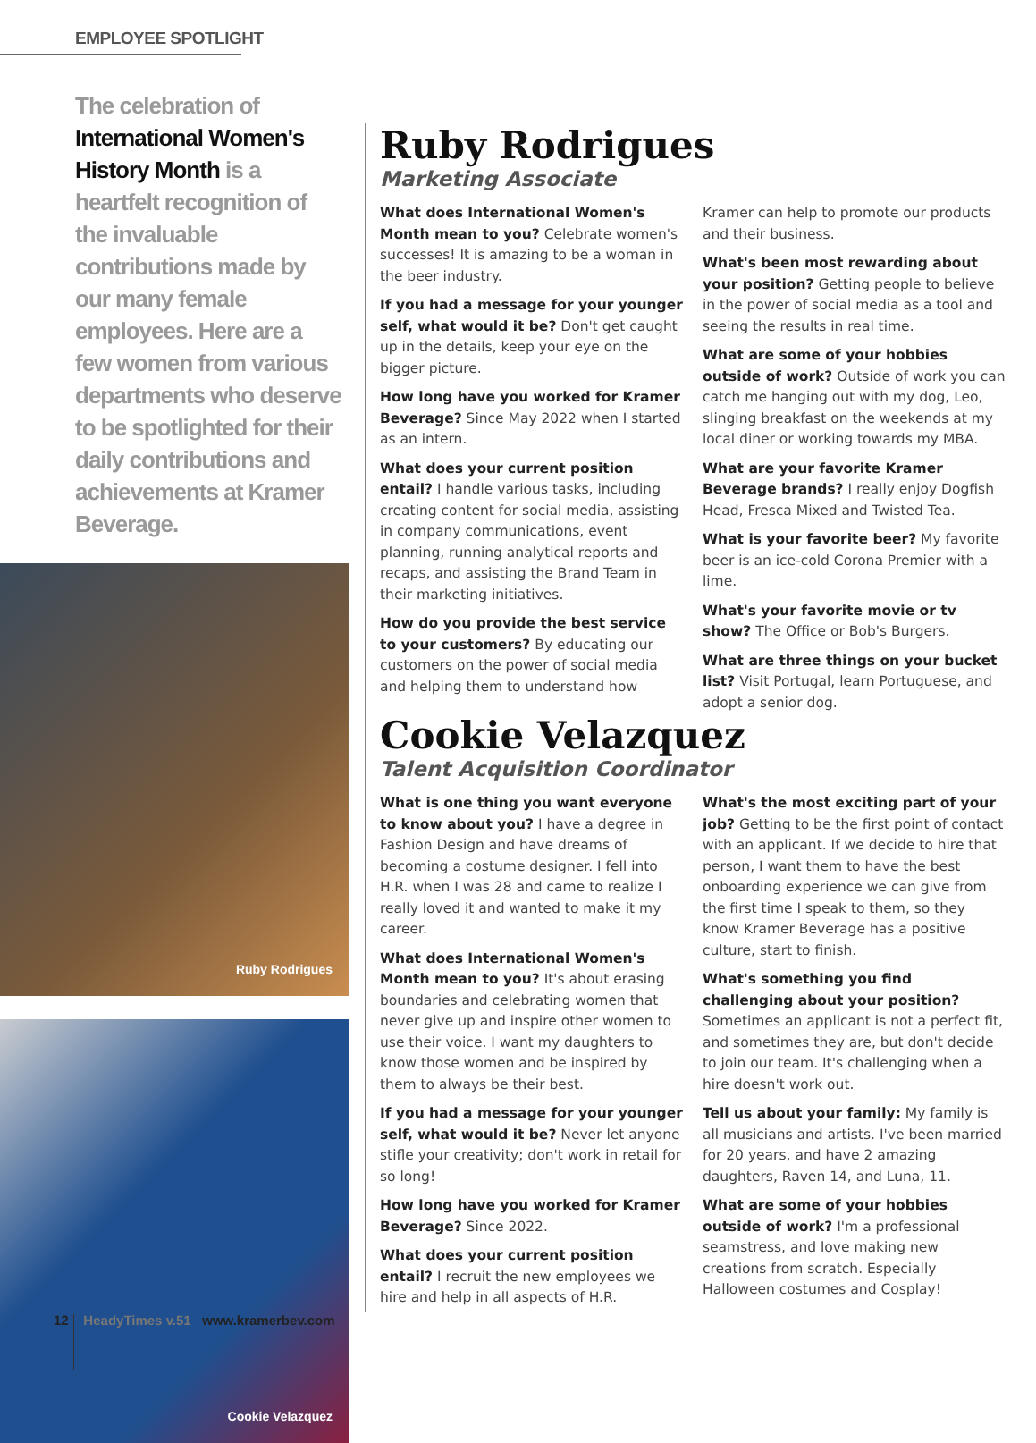EMPLOYEE SPOTLIGHT
The celebration of International Women's History Month is a heartfelt recognition of the invaluable contributions made by our many female employees. Here are a few women from various departments who deserve to be spotlighted for their daily contributions and achievements at Kramer Beverage.
Ruby Rodrigues
Cookie Velazquez
Ruby Rodrigues
Marketing Associate
What does International Women's Month mean to you? Celebrate women's successes! It is amazing to be a woman in the beer industry.
If you had a message for your younger self, what would it be? Don't get caught up in the details, keep your eye on the bigger picture.
How long have you worked for Kramer Beverage? Since May 2022 when I started as an intern.
What does your current position entail? I handle various tasks, including creating content for social media, assisting in company communications, event planning, running analytical reports and recaps, and assisting the Brand Team in their marketing initiatives.
How do you provide the best service to your customers? By educating our customers on the power of social media and helping them to understand how Kramer can help to promote our products and their business.
What's been most rewarding about your position? Getting people to believe in the power of social media as a tool and seeing the results in real time.
What are some of your hobbies outside of work? Outside of work you can catch me hanging out with my dog, Leo, slinging breakfast on the weekends at my local diner or working towards my MBA.
What are your favorite Kramer Beverage brands? I really enjoy Dogfish Head, Fresca Mixed and Twisted Tea.
What is your favorite beer? My favorite beer is an ice-cold Corona Premier with a lime.
What's your favorite movie or tv show? The Office or Bob's Burgers.
What are three things on your bucket list? Visit Portugal, learn Portuguese, and adopt a senior dog.
Cookie Velazquez
Talent Acquisition Coordinator
What is one thing you want everyone to know about you? I have a degree in Fashion Design and have dreams of becoming a costume designer. I fell into H.R. when I was 28 and came to realize I really loved it and wanted to make it my career.
What does International Women's Month mean to you? It's about erasing boundaries and celebrating women that never give up and inspire other women to use their voice. I want my daughters to know those women and be inspired by them to always be their best.
If you had a message for your younger self, what would it be? Never let anyone stifle your creativity; don't work in retail for so long!
How long have you worked for Kramer Beverage? Since 2022.
What does your current position entail? I recruit the new employees we hire and help in all aspects of H.R.
What's the most exciting part of your job? Getting to be the first point of contact with an applicant. If we decide to hire that person, I want them to have the best onboarding experience we can give from the first time I speak to them, so they know Kramer Beverage has a positive culture, start to finish.
What's something you find challenging about your position? Sometimes an applicant is not a perfect fit, and sometimes they are, but don't decide to join our team. It's challenging when a hire doesn't work out.
Tell us about your family: My family is all musicians and artists. I've been married for 20 years, and have 2 amazing daughters, Raven 14, and Luna, 11.
What are some of your hobbies outside of work? I'm a professional seamstress, and love making new creations from scratch. Especially Halloween costumes and Cosplay!
12 HeadyTimes v.51 www.kramerbev.com